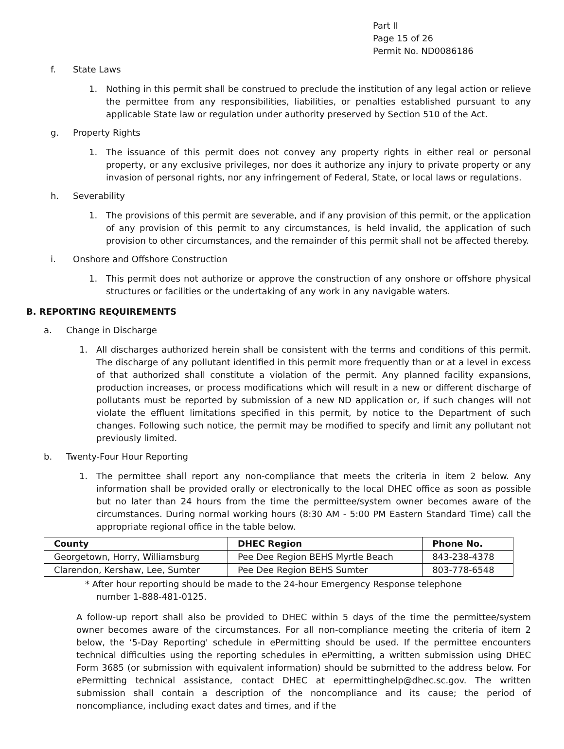Part II
Page 15 of 26
Permit No. ND0086186
f. State Laws
1. Nothing in this permit shall be construed to preclude the institution of any legal action or relieve the permittee from any responsibilities, liabilities, or penalties established pursuant to any applicable State law or regulation under authority preserved by Section 510 of the Act.
g. Property Rights
1. The issuance of this permit does not convey any property rights in either real or personal property, or any exclusive privileges, nor does it authorize any injury to private property or any invasion of personal rights, nor any infringement of Federal, State, or local laws or regulations.
h. Severability
1. The provisions of this permit are severable, and if any provision of this permit, or the application of any provision of this permit to any circumstances, is held invalid, the application of such provision to other circumstances, and the remainder of this permit shall not be affected thereby.
i. Onshore and Offshore Construction
1. This permit does not authorize or approve the construction of any onshore or offshore physical structures or facilities or the undertaking of any work in any navigable waters.
B. REPORTING REQUIREMENTS
a. Change in Discharge
1. All discharges authorized herein shall be consistent with the terms and conditions of this permit. The discharge of any pollutant identified in this permit more frequently than or at a level in excess of that authorized shall constitute a violation of the permit. Any planned facility expansions, production increases, or process modifications which will result in a new or different discharge of pollutants must be reported by submission of a new ND application or, if such changes will not violate the effluent limitations specified in this permit, by notice to the Department of such changes. Following such notice, the permit may be modified to specify and limit any pollutant not previously limited.
b. Twenty-Four Hour Reporting
1. The permittee shall report any non-compliance that meets the criteria in item 2 below. Any information shall be provided orally or electronically to the local DHEC office as soon as possible but no later than 24 hours from the time the permittee/system owner becomes aware of the circumstances. During normal working hours (8:30 AM - 5:00 PM Eastern Standard Time) call the appropriate regional office in the table below.
| County | DHEC Region | Phone No. |
| --- | --- | --- |
| Georgetown, Horry, Williamsburg | Pee Dee Region BEHS Myrtle Beach | 843-238-4378 |
| Clarendon, Kershaw, Lee, Sumter | Pee Dee Region BEHS Sumter | 803-778-6548 |
* After hour reporting should be made to the 24-hour Emergency Response telephone
number 1-888-481-0125.
A follow-up report shall also be provided to DHEC within 5 days of the time the permittee/system owner becomes aware of the circumstances. For all non-compliance meeting the criteria of item 2 below, the ‘5-Day Reporting' schedule in ePermitting should be used. If the permittee encounters technical difficulties using the reporting schedules in ePermitting, a written submission using DHEC Form 3685 (or submission with equivalent information) should be submitted to the address below. For ePermitting technical assistance, contact DHEC at epermittinghelp@dhec.sc.gov. The written submission shall contain a description of the noncompliance and its cause; the period of noncompliance, including exact dates and times, and if the